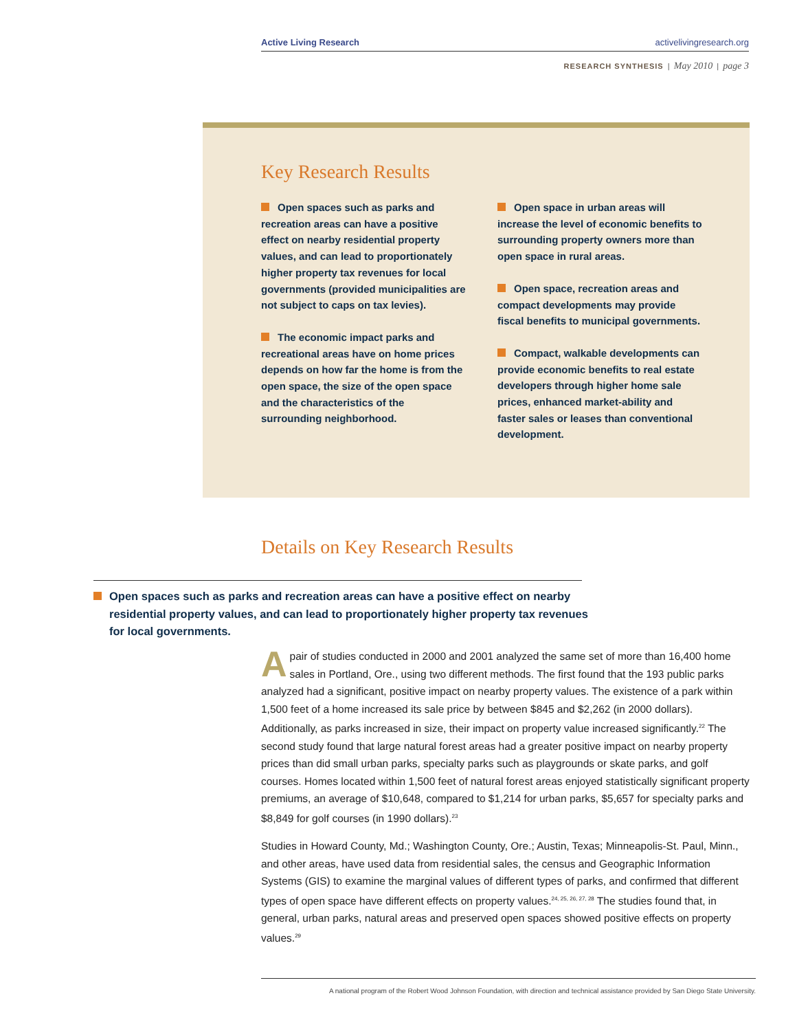Active Living Research activelivingresearch.org
RESEARCH SYNTHESIS | May 2010 | page 3
Key Research Results
Open spaces such as parks and recreation areas can have a positive effect on nearby residential property values, and can lead to proportionately higher property tax revenues for local governments (provided municipalities are not subject to caps on tax levies).
The economic impact parks and recreational areas have on home prices depends on how far the home is from the open space, the size of the open space and the characteristics of the surrounding neighborhood.
Open space in urban areas will increase the level of economic benefits to surrounding property owners more than open space in rural areas.
Open space, recreation areas and compact developments may provide fiscal benefits to municipal governments.
Compact, walkable developments can provide economic benefits to real estate developers through higher home sale prices, enhanced market-ability and faster sales or leases than conventional development.
Details on Key Research Results
Open spaces such as parks and recreation areas can have a positive effect on nearby residential property values, and can lead to proportionately higher property tax revenues for local governments.
Apair of studies conducted in 2000 and 2001 analyzed the same set of more than 16,400 home sales in Portland, Ore., using two different methods. The first found that the 193 public parks analyzed had a significant, positive impact on nearby property values. The existence of a park within 1,500 feet of a home increased its sale price by between $845 and $2,262 (in 2000 dollars). Additionally, as parks increased in size, their impact on property value increased significantly.<sup>22</sup> The second study found that large natural forest areas had a greater positive impact on nearby property prices than did small urban parks, specialty parks such as playgrounds or skate parks, and golf courses. Homes located within 1,500 feet of natural forest areas enjoyed statistically significant property premiums, an average of $10,648, compared to $1,214 for urban parks, $5,657 for specialty parks and $8,849 for golf courses (in 1990 dollars).<sup>23</sup>
Studies in Howard County, Md.; Washington County, Ore.; Austin, Texas; Minneapolis-St. Paul, Minn., and other areas, have used data from residential sales, the census and Geographic Information Systems (GIS) to examine the marginal values of different types of parks, and confirmed that different types of open space have different effects on property values.<sup>24, 25, 26, 27, 28</sup> The studies found that, in general, urban parks, natural areas and preserved open spaces showed positive effects on property values.<sup>29</sup>
A national program of the Robert Wood Johnson Foundation, with direction and technical assistance provided by San Diego State University.